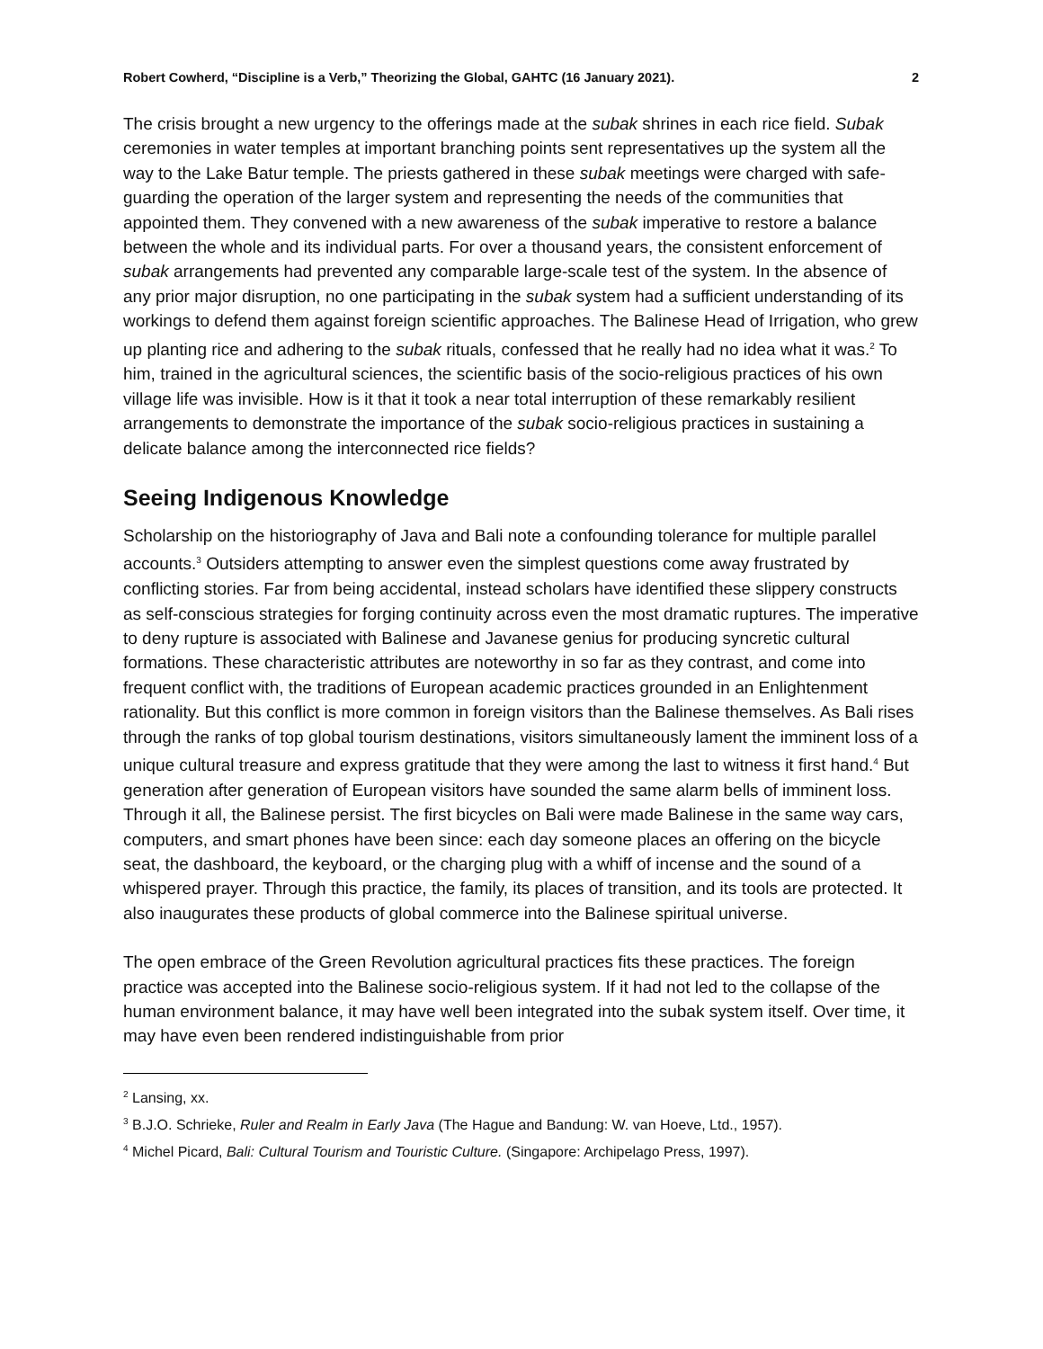Robert Cowherd, “Discipline is a Verb,” Theorizing the Global, GAHTC (16 January 2021). 2
The crisis brought a new urgency to the offerings made at the subak shrines in each rice field. Subak ceremonies in water temples at important branching points sent representatives up the system all the way to the Lake Batur temple. The priests gathered in these subak meetings were charged with safe-guarding the operation of the larger system and representing the needs of the communities that appointed them. They convened with a new awareness of the subak imperative to restore a balance between the whole and its individual parts. For over a thousand years, the consistent enforcement of subak arrangements had prevented any comparable large-scale test of the system. In the absence of any prior major disruption, no one participating in the subak system had a sufficient understanding of its workings to defend them against foreign scientific approaches. The Balinese Head of Irrigation, who grew up planting rice and adhering to the subak rituals, confessed that he really had no idea what it was.<sup>2</sup> To him, trained in the agricultural sciences, the scientific basis of the socio-religious practices of his own village life was invisible. How is it that it took a near total interruption of these remarkably resilient arrangements to demonstrate the importance of the subak socio-religious practices in sustaining a delicate balance among the interconnected rice fields?
Seeing Indigenous Knowledge
Scholarship on the historiography of Java and Bali note a confounding tolerance for multiple parallel accounts.<sup>3</sup> Outsiders attempting to answer even the simplest questions come away frustrated by conflicting stories. Far from being accidental, instead scholars have identified these slippery constructs as self-conscious strategies for forging continuity across even the most dramatic ruptures. The imperative to deny rupture is associated with Balinese and Javanese genius for producing syncretic cultural formations. These characteristic attributes are noteworthy in so far as they contrast, and come into frequent conflict with, the traditions of European academic practices grounded in an Enlightenment rationality. But this conflict is more common in foreign visitors than the Balinese themselves. As Bali rises through the ranks of top global tourism destinations, visitors simultaneously lament the imminent loss of a unique cultural treasure and express gratitude that they were among the last to witness it first hand.<sup>4</sup> But generation after generation of European visitors have sounded the same alarm bells of imminent loss. Through it all, the Balinese persist. The first bicycles on Bali were made Balinese in the same way cars, computers, and smart phones have been since: each day someone places an offering on the bicycle seat, the dashboard, the keyboard, or the charging plug with a whiff of incense and the sound of a whispered prayer. Through this practice, the family, its places of transition, and its tools are protected. It also inaugurates these products of global commerce into the Balinese spiritual universe.
The open embrace of the Green Revolution agricultural practices fits these practices. The foreign practice was accepted into the Balinese socio-religious system. If it had not led to the collapse of the human environment balance, it may have well been integrated into the subak system itself. Over time, it may have even been rendered indistinguishable from prior
<sup>2</sup> Lansing, xx.
<sup>3</sup> B.J.O. Schrieke, Ruler and Realm in Early Java (The Hague and Bandung: W. van Hoeve, Ltd., 1957).
<sup>4</sup> Michel Picard, Bali: Cultural Tourism and Touristic Culture. (Singapore: Archipelago Press, 1997).